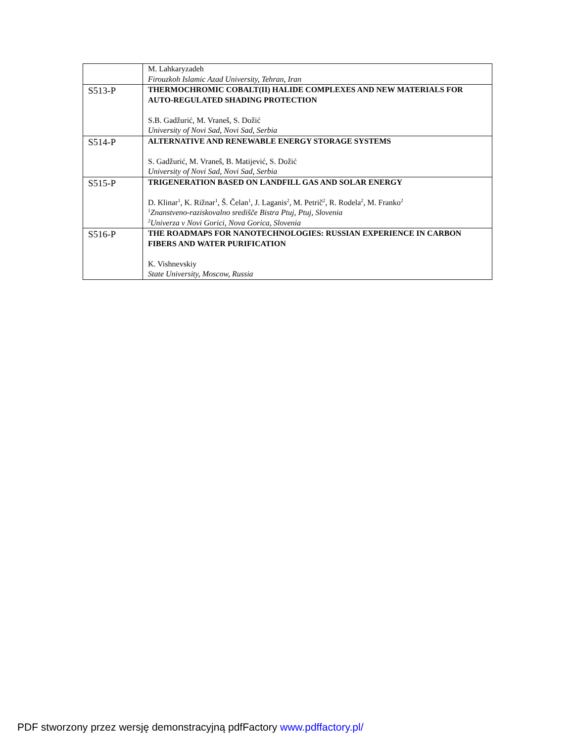| | M. Lahkaryzadeh Firouzkoh Islamic Azad University, Tehran, Iran |
| S513-P | THERMOCHROMIC COBALT(II) HALIDE COMPLEXES AND NEW MATERIALS FOR AUTO-REGULATED SHADING PROTECTION S.B. Gadžurić, M. Vraneš, S. Dožić University of Novi Sad, Novi Sad, Serbia |
| S514-P | ALTERNATIVE AND RENEWABLE ENERGY STORAGE SYSTEMS S. Gadžurić, M. Vraneš, B. Matijević, S. Dožić University of Novi Sad, Novi Sad, Serbia |
| S515-P | TRIGENERATION BASED ON LANDFILL GAS AND SOLAR ENERGY D. Klinar<sup>1</sup>, K. Rižnar<sup>1</sup>, Š. Čelan<sup>1</sup>, J. Laganis<sup>2</sup>, M. Petrič<sup>2</sup>, R. Rodela<sup>2</sup>, M. Franko<sup>2</sup> <sup>1</sup> Znanstveno-raziskovalno središče Bistra Ptuj, Ptuj, Slovenia <sup>2</sup> Univerza v Novi Gorici, Nova Gorica, Slovenia |
| S516-P | THE ROADMAPS FOR NANOTECHNOLOGIES: RUSSIAN EXPERIENCE IN CARBON FIBERS AND WATER PURIFICATION K. Vishnevskiy State University, Moscow, Russia |
PDF stworzony przez wersję demonstracyjną pdfFactory www.pdffactory.pl/